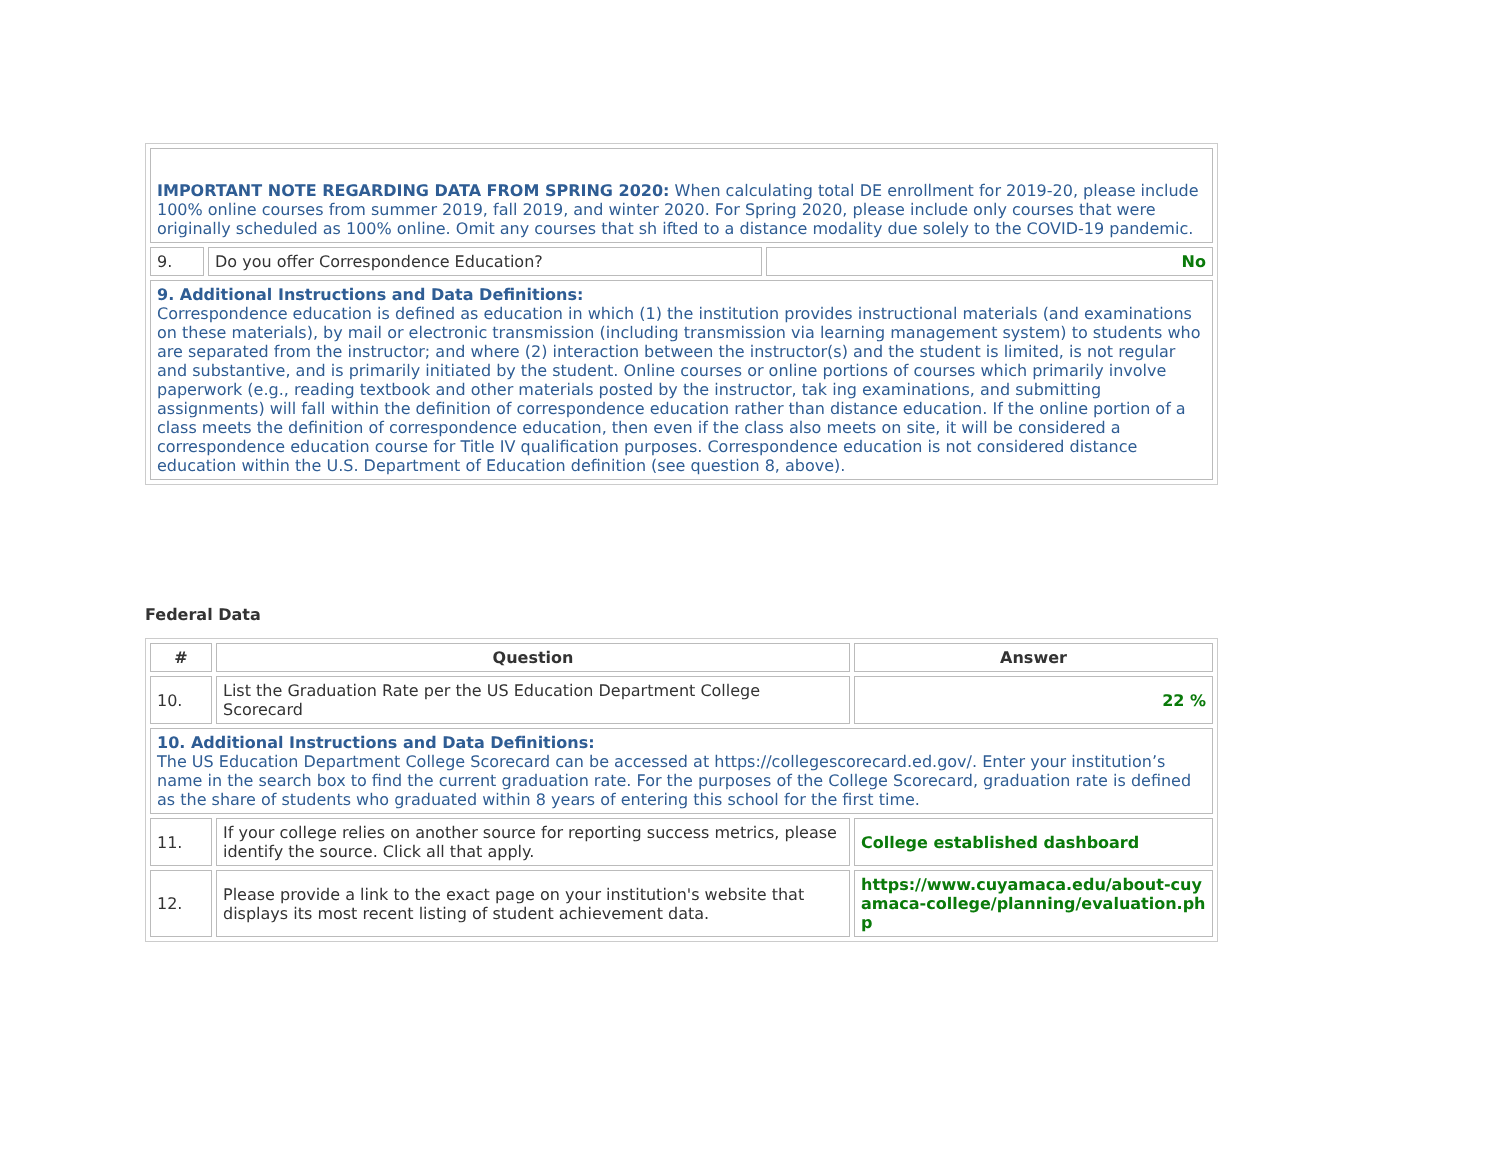| IMPORTANT NOTE REGARDING DATA FROM SPRING 2020: When calculating total DE enrollment for 2019-20, please include 100% online courses from summer 2019, fall 2019, and winter 2020. For Spring 2020, please include only courses that were originally scheduled as 100% online. Omit any courses that sh ifted to a distance modality due solely to the COVID-19 pandemic. | | |
| 9. | Do you offer Correspondence Education? | No |
| 9. Additional Instructions and Data Definitions: Correspondence education is defined as education in which (1) the institution provides instructional materials (and examinations on these materials), by mail or electronic transmission (including transmission via learning management system) to students who are separated from the instructor; and where (2) interaction between the instructor(s) and the student is limited, is not regular and substantive, and is primarily initiated by the student. Online courses or online portions of courses which primarily involve paperwork (e.g., reading textbook and other materials posted by the instructor, tak ing examinations, and submitting assignments) will fall within the definition of correspondence education rather than distance education. If the online portion of a class meets the definition of correspondence education, then even if the class also meets on site, it will be considered a correspondence education course for Title IV qualification purposes. Correspondence education is not considered distance education within the U.S. Department of Education definition (see question 8, above). | | |
Federal Data
| # | Question | Answer |
| --- | --- | --- |
| 10. | List the Graduation Rate per the US Education Department College Scorecard | 22 % |
| 10. Additional Instructions and Data Definitions: The US Education Department College Scorecard can be accessed at https://collegescorecard.ed.gov/. Enter your institution’s name in the search box to find the current graduation rate. For the purposes of the College Scorecard, graduation rate is defined as the share of students who graduated within 8 years of entering this school for the first time. | | |
| 11. | If your college relies on another source for reporting success metrics, please identify the source. Click all that apply. | College established dashboard |
| 12. | Please provide a link to the exact page on your institution's website that displays its most recent listing of student achievement data. | https://www.cuyamaca.edu/about-cuyamaca-college/planning/evaluation.php |